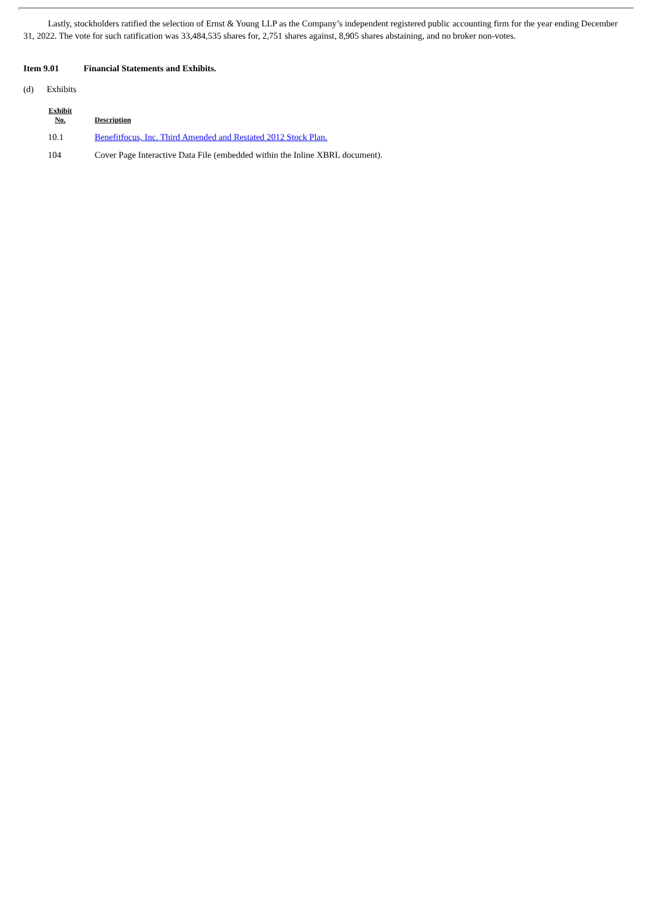Lastly, stockholders ratified the selection of Ernst & Young LLP as the Company’s independent registered public accounting firm for the year ending December 31, 2022. The vote for such ratification was 33,484,535 shares for, 2,751 shares against, 8,905 shares abstaining, and no broker non-votes.
Item 9.01 Financial Statements and Exhibits.
(d) Exhibits
| Exhibit No. | Description |
| --- | --- |
| 10.1 | Benefitfocus, Inc. Third Amended and Restated 2012 Stock Plan. |
| 104 | Cover Page Interactive Data File (embedded within the Inline XBRL document). |